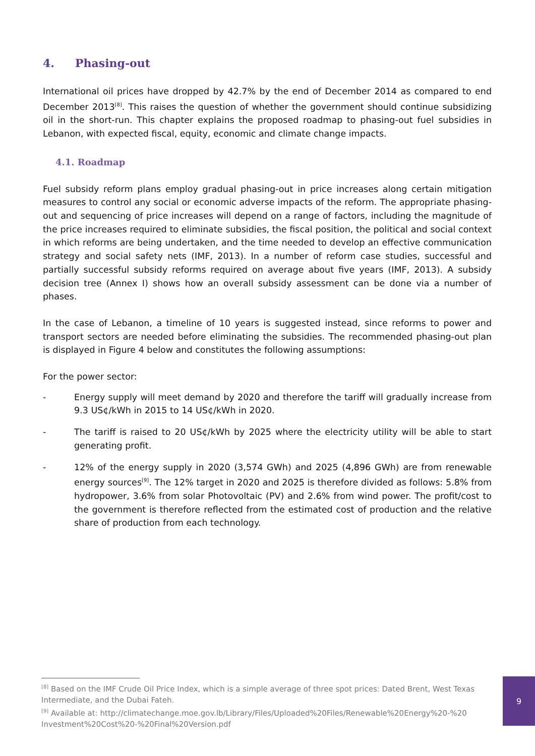4. Phasing-out
International oil prices have dropped by 42.7% by the end of December 2014 as compared to end December 2013<sup>[8]</sup>. This raises the question of whether the government should continue subsidizing oil in the short-run. This chapter explains the proposed roadmap to phasing-out fuel subsidies in Lebanon, with expected fiscal, equity, economic and climate change impacts.
4.1. Roadmap
Fuel subsidy reform plans employ gradual phasing-out in price increases along certain mitigation measures to control any social or economic adverse impacts of the reform. The appropriate phasing-out and sequencing of price increases will depend on a range of factors, including the magnitude of the price increases required to eliminate subsidies, the fiscal position, the political and social context in which reforms are being undertaken, and the time needed to develop an effective communication strategy and social safety nets (IMF, 2013). In a number of reform case studies, successful and partially successful subsidy reforms required on average about five years (IMF, 2013). A subsidy decision tree (Annex I) shows how an overall subsidy assessment can be done via a number of phases.
In the case of Lebanon, a timeline of 10 years is suggested instead, since reforms to power and transport sectors are needed before eliminating the subsidies. The recommended phasing-out plan is displayed in Figure 4 below and constitutes the following assumptions:
For the power sector:
- Energy supply will meet demand by 2020 and therefore the tariff will gradually increase from 9.3 US¢/kWh in 2015 to 14 US¢/kWh in 2020.
- The tariff is raised to 20 US¢/kWh by 2025 where the electricity utility will be able to start generating profit.
- 12% of the energy supply in 2020 (3,574 GWh) and 2025 (4,896 GWh) are from renewable energy sources<sup>[9]</sup>. The 12% target in 2020 and 2025 is therefore divided as follows: 5.8% from hydropower, 3.6% from solar Photovoltaic (PV) and 2.6% from wind power. The profit/cost to the government is therefore reflected from the estimated cost of production and the relative share of production from each technology.
<sup>[8]</sup> Based on the IMF Crude Oil Price Index, which is a simple average of three spot prices: Dated Brent, West Texas Intermediate, and the Dubai Fateh.
<sup>[9]</sup> Available at: http://climatechange.moe.gov.lb/Library/Files/Uploaded%20Files/Renewable%20Energy%20-%20 Investment%20Cost%20-%20Final%20Version.pdf
9